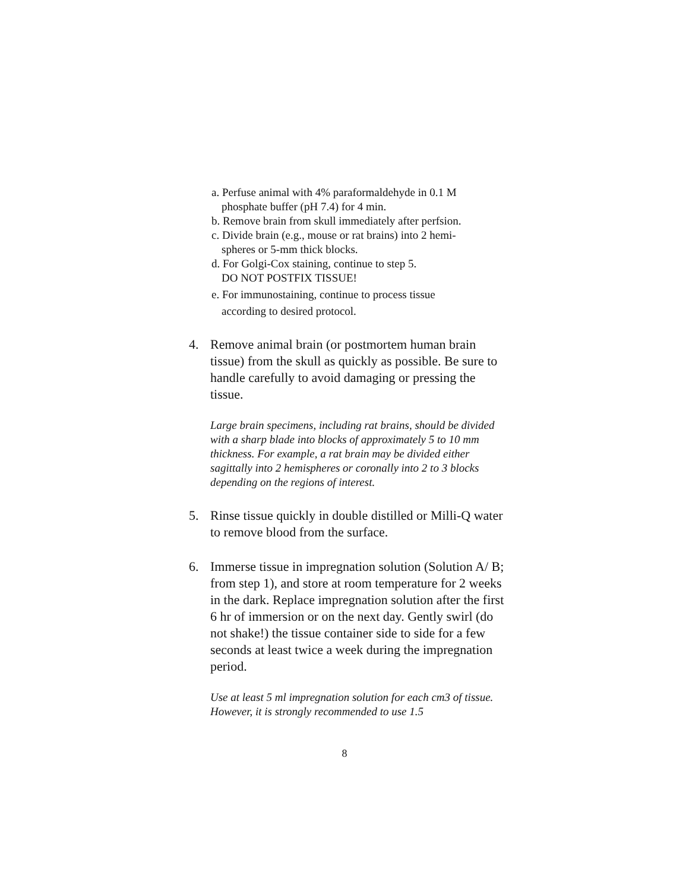a. Perfuse animal with 4% paraformaldehyde in 0.1 M
phosphate buffer (pH 7.4) for 4 min.
b. Remove brain from skull immediately after perfsion.
c. Divide brain (e.g., mouse or rat brains) into 2 hemi-
spheres or 5-mm thick blocks.
d. For Golgi-Cox staining, continue to step 5.
DO NOT POSTFIX TISSUE!
e. For immunostaining, continue to process tissue
according to desired protocol.
4. Remove animal brain (or postmortem human brain tissue) from the skull as quickly as possible. Be sure to handle carefully to avoid damaging or pressing the tissue.
Large brain specimens, including rat brains, should be divided with a sharp blade into blocks of approximately 5 to 10 mm thickness. For example, a rat brain may be divided either sagittally into 2 hemispheres or coronally into 2 to 3 blocks depending on the regions of interest.
5. Rinse tissue quickly in double distilled or Milli-Q water to remove blood from the surface.
6. Immerse tissue in impregnation solution (Solution A/ B; from step 1), and store at room temperature for 2 weeks in the dark. Replace impregnation solution after the first 6 hr of immersion or on the next day. Gently swirl (do not shake!) the tissue container side to side for a few seconds at least twice a week during the impregnation period.
Use at least 5 ml impregnation solution for each cm3 of tissue. However, it is strongly recommended to use 1.5
8